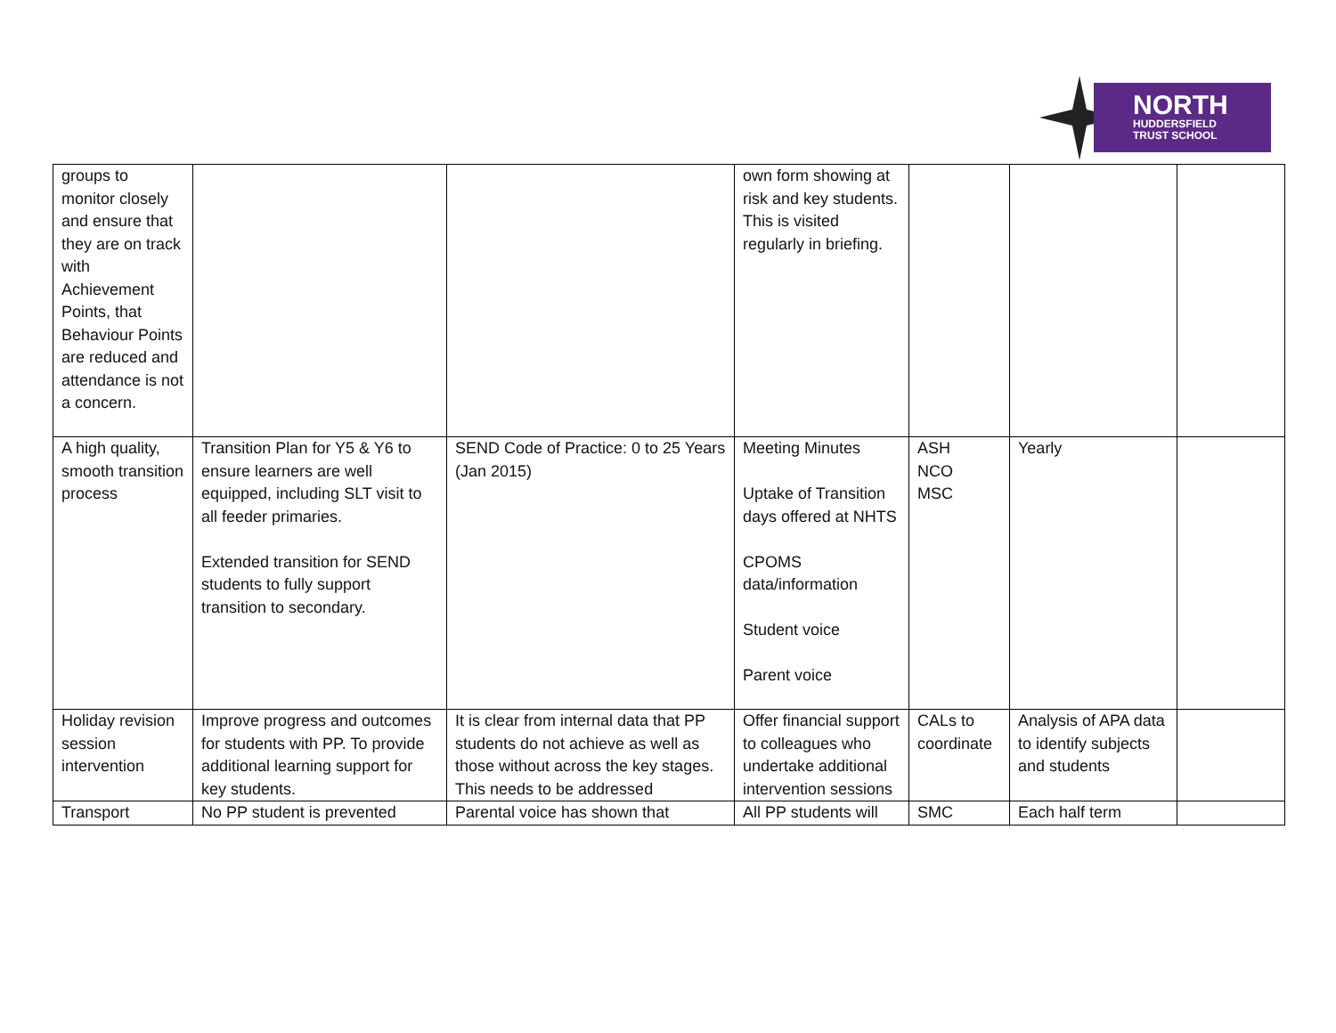NORTH
HUDDERSFIELD
TRUST SCHOOL
| groups to monitor closely and ensure that they are on track with Achievement Points, that Behaviour Points are reduced and attendance is not a concern. | | | own form showing at risk and key students. This is visited regularly in briefing. | | | |
| A high quality, smooth transition process | Transition Plan for Y5 & Y6 to ensure learners are well equipped, including SLT visit to all feeder primaries. Extended transition for SEND students to fully support transition to secondary. | SEND Code of Practice: 0 to 25 Years (Jan 2015) | Meeting Minutes Uptake of Transition days offered at NHTS CPOMS data/information Student voice Parent voice | ASH NCO MSC | Yearly | |
| Holiday revision session intervention | Improve progress and outcomes for students with PP. To provide additional learning support for key students. | It is clear from internal data that PP students do not achieve as well as those without across the key stages. This needs to be addressed | Offer financial support to colleagues who undertake additional intervention sessions | CALs to coordinate | Analysis of APA data to identify subjects and students | |
| Transport | No PP student is prevented | Parental voice has shown that | All PP students will | SMC | Each half term | |